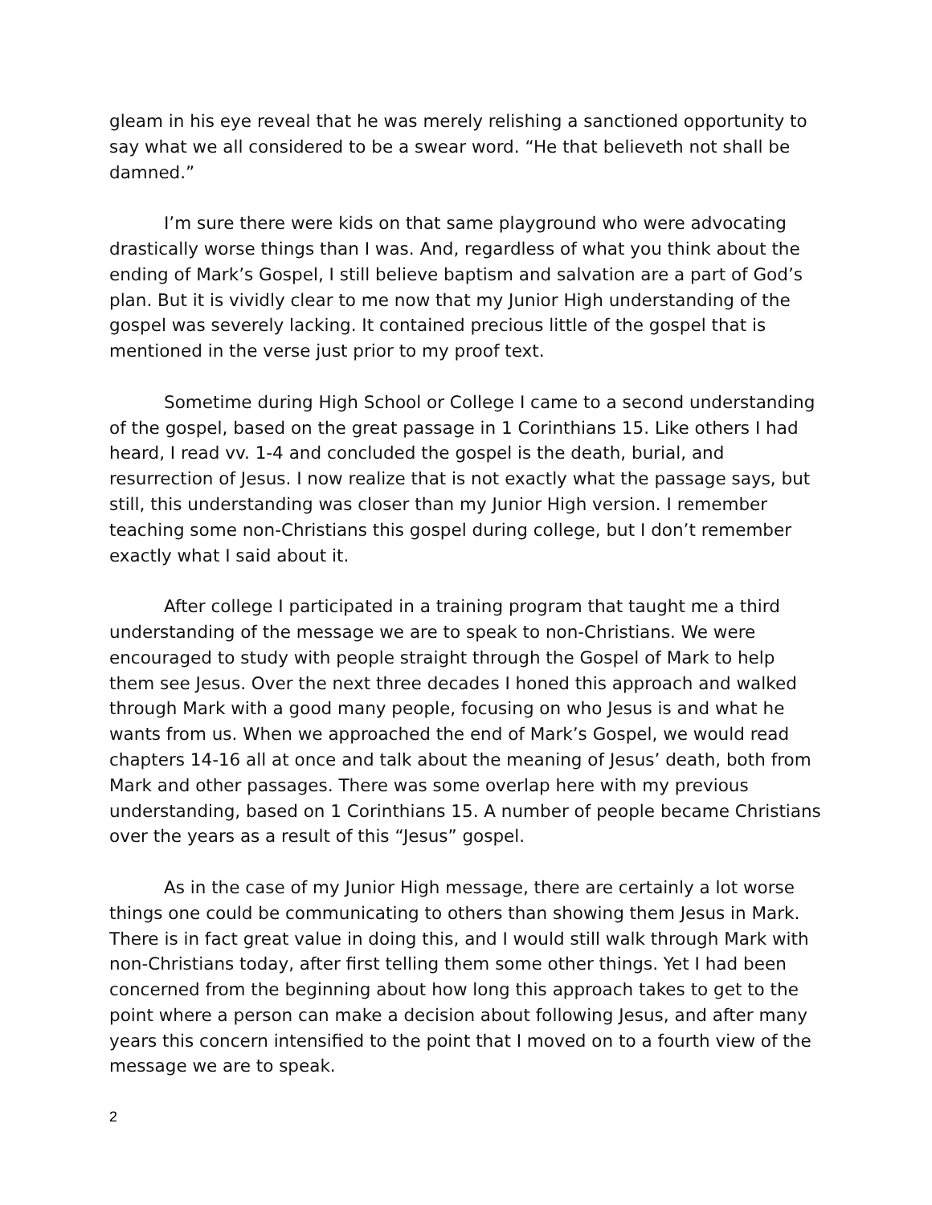gleam in his eye reveal that he was merely relishing a sanctioned opportunity to say what we all considered to be a swear word. “He that believeth not shall be damned.”
I’m sure there were kids on that same playground who were advocating drastically worse things than I was. And, regardless of what you think about the ending of Mark’s Gospel, I still believe baptism and salvation are a part of God’s plan. But it is vividly clear to me now that my Junior High understanding of the gospel was severely lacking. It contained precious little of the gospel that is mentioned in the verse just prior to my proof text.
Sometime during High School or College I came to a second understanding of the gospel, based on the great passage in 1 Corinthians 15. Like others I had heard, I read vv. 1-4 and concluded the gospel is the death, burial, and resurrection of Jesus. I now realize that is not exactly what the passage says, but still, this understanding was closer than my Junior High version. I remember teaching some non-Christians this gospel during college, but I don’t remember exactly what I said about it.
After college I participated in a training program that taught me a third understanding of the message we are to speak to non-Christians. We were encouraged to study with people straight through the Gospel of Mark to help them see Jesus. Over the next three decades I honed this approach and walked through Mark with a good many people, focusing on who Jesus is and what he wants from us. When we approached the end of Mark’s Gospel, we would read chapters 14-16 all at once and talk about the meaning of Jesus’ death, both from Mark and other passages. There was some overlap here with my previous understanding, based on 1 Corinthians 15. A number of people became Christians over the years as a result of this “Jesus” gospel.
As in the case of my Junior High message, there are certainly a lot worse things one could be communicating to others than showing them Jesus in Mark. There is in fact great value in doing this, and I would still walk through Mark with non-Christians today, after first telling them some other things. Yet I had been concerned from the beginning about how long this approach takes to get to the point where a person can make a decision about following Jesus, and after many years this concern intensified to the point that I moved on to a fourth view of the message we are to speak.
2